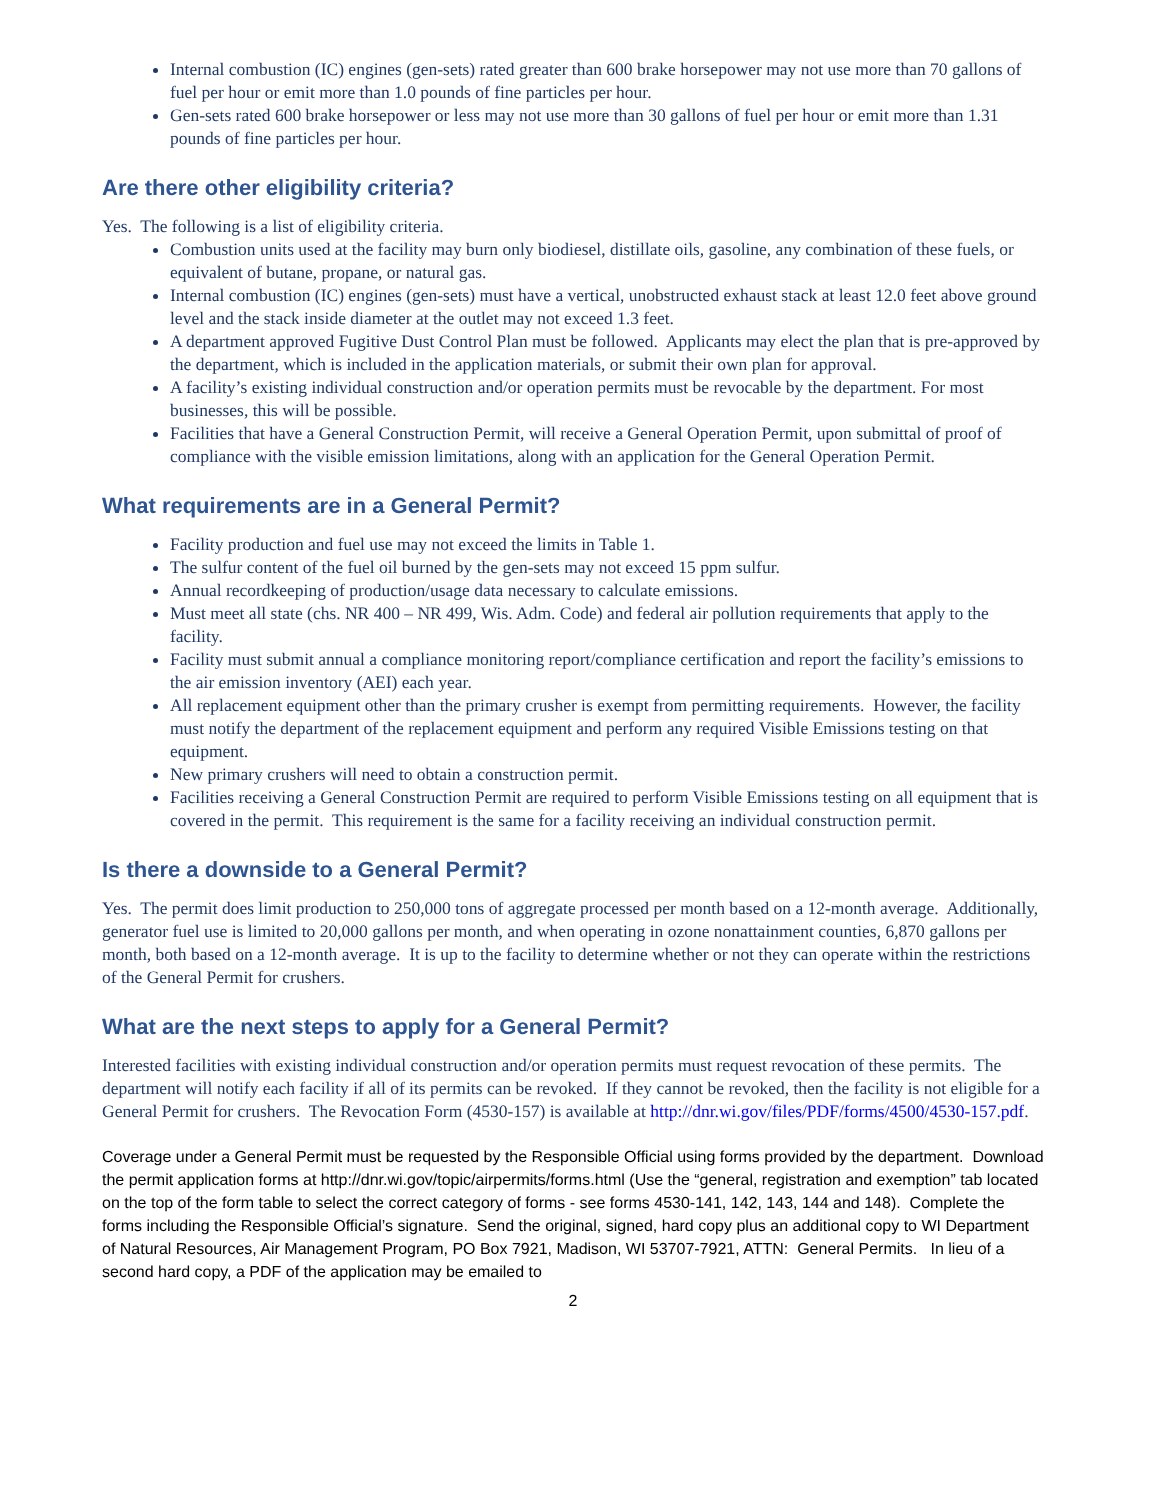Internal combustion (IC) engines (gen-sets) rated greater than 600 brake horsepower may not use more than 70 gallons of fuel per hour or emit more than 1.0 pounds of fine particles per hour.
Gen-sets rated 600 brake horsepower or less may not use more than 30 gallons of fuel per hour or emit more than 1.31 pounds of fine particles per hour.
Are there other eligibility criteria?
Yes. The following is a list of eligibility criteria.
Combustion units used at the facility may burn only biodiesel, distillate oils, gasoline, any combination of these fuels, or equivalent of butane, propane, or natural gas.
Internal combustion (IC) engines (gen-sets) must have a vertical, unobstructed exhaust stack at least 12.0 feet above ground level and the stack inside diameter at the outlet may not exceed 1.3 feet.
A department approved Fugitive Dust Control Plan must be followed. Applicants may elect the plan that is pre-approved by the department, which is included in the application materials, or submit their own plan for approval.
A facility’s existing individual construction and/or operation permits must be revocable by the department. For most businesses, this will be possible.
Facilities that have a General Construction Permit, will receive a General Operation Permit, upon submittal of proof of compliance with the visible emission limitations, along with an application for the General Operation Permit.
What requirements are in a General Permit?
Facility production and fuel use may not exceed the limits in Table 1.
The sulfur content of the fuel oil burned by the gen-sets may not exceed 15 ppm sulfur.
Annual recordkeeping of production/usage data necessary to calculate emissions.
Must meet all state (chs. NR 400 – NR 499, Wis. Adm. Code) and federal air pollution requirements that apply to the facility.
Facility must submit annual a compliance monitoring report/compliance certification and report the facility’s emissions to the air emission inventory (AEI) each year.
All replacement equipment other than the primary crusher is exempt from permitting requirements. However, the facility must notify the department of the replacement equipment and perform any required Visible Emissions testing on that equipment.
New primary crushers will need to obtain a construction permit.
Facilities receiving a General Construction Permit are required to perform Visible Emissions testing on all equipment that is covered in the permit. This requirement is the same for a facility receiving an individual construction permit.
Is there a downside to a General Permit?
Yes. The permit does limit production to 250,000 tons of aggregate processed per month based on a 12-month average. Additionally, generator fuel use is limited to 20,000 gallons per month, and when operating in ozone nonattainment counties, 6,870 gallons per month, both based on a 12-month average. It is up to the facility to determine whether or not they can operate within the restrictions of the General Permit for crushers.
What are the next steps to apply for a General Permit?
Interested facilities with existing individual construction and/or operation permits must request revocation of these permits. The department will notify each facility if all of its permits can be revoked. If they cannot be revoked, then the facility is not eligible for a General Permit for crushers. The Revocation Form (4530-157) is available at http://dnr.wi.gov/files/PDF/forms/4500/4530-157.pdf.
Coverage under a General Permit must be requested by the Responsible Official using forms provided by the department. Download the permit application forms at http://dnr.wi.gov/topic/airpermits/forms.html (Use the “general, registration and exemption” tab located on the top of the form table to select the correct category of forms - see forms 4530-141, 142, 143, 144 and 148). Complete the forms including the Responsible Official’s signature. Send the original, signed, hard copy plus an additional copy to WI Department of Natural Resources, Air Management Program, PO Box 7921, Madison, WI 53707-7921, ATTN: General Permits. In lieu of a second hard copy, a PDF of the application may be emailed to
2